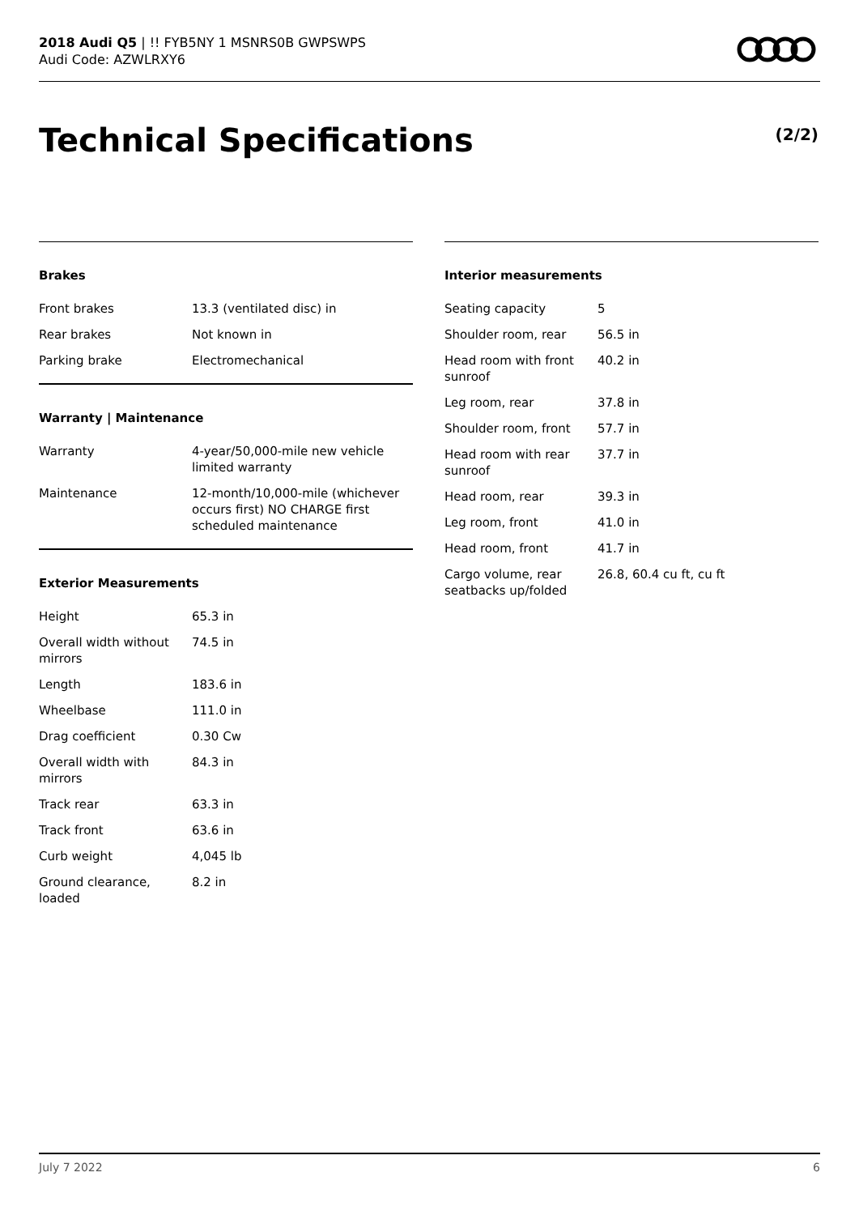2018 Audi Q5 | !! FYB5NY 1 MSNRS0B GWPSWPS
Audi Code: AZWLRXY6
Technical Specifications (2/2)
Brakes
| Front brakes | 13.3 (ventilated disc) in |
| Rear brakes | Not known in |
| Parking brake | Electromechanical |
Warranty | Maintenance
| Warranty | 4-year/50,000-mile new vehicle limited warranty |
| Maintenance | 12-month/10,000-mile (whichever occurs first) NO CHARGE first scheduled maintenance |
Exterior Measurements
| Height | 65.3 in |
| Overall width without mirrors | 74.5 in |
| Length | 183.6 in |
| Wheelbase | 111.0 in |
| Drag coefficient | 0.30 Cw |
| Overall width with mirrors | 84.3 in |
| Track rear | 63.3 in |
| Track front | 63.6 in |
| Curb weight | 4,045 lb |
| Ground clearance, loaded | 8.2 in |
Interior measurements
| Seating capacity | 5 |
| Shoulder room, rear | 56.5 in |
| Head room with front sunroof | 40.2 in |
| Leg room, rear | 37.8 in |
| Shoulder room, front | 57.7 in |
| Head room with rear sunroof | 37.7 in |
| Head room, rear | 39.3 in |
| Leg room, front | 41.0 in |
| Head room, front | 41.7 in |
| Cargo volume, rear seatbacks up/folded | 26.8, 60.4 cu ft, cu ft |
July 7 2022 6